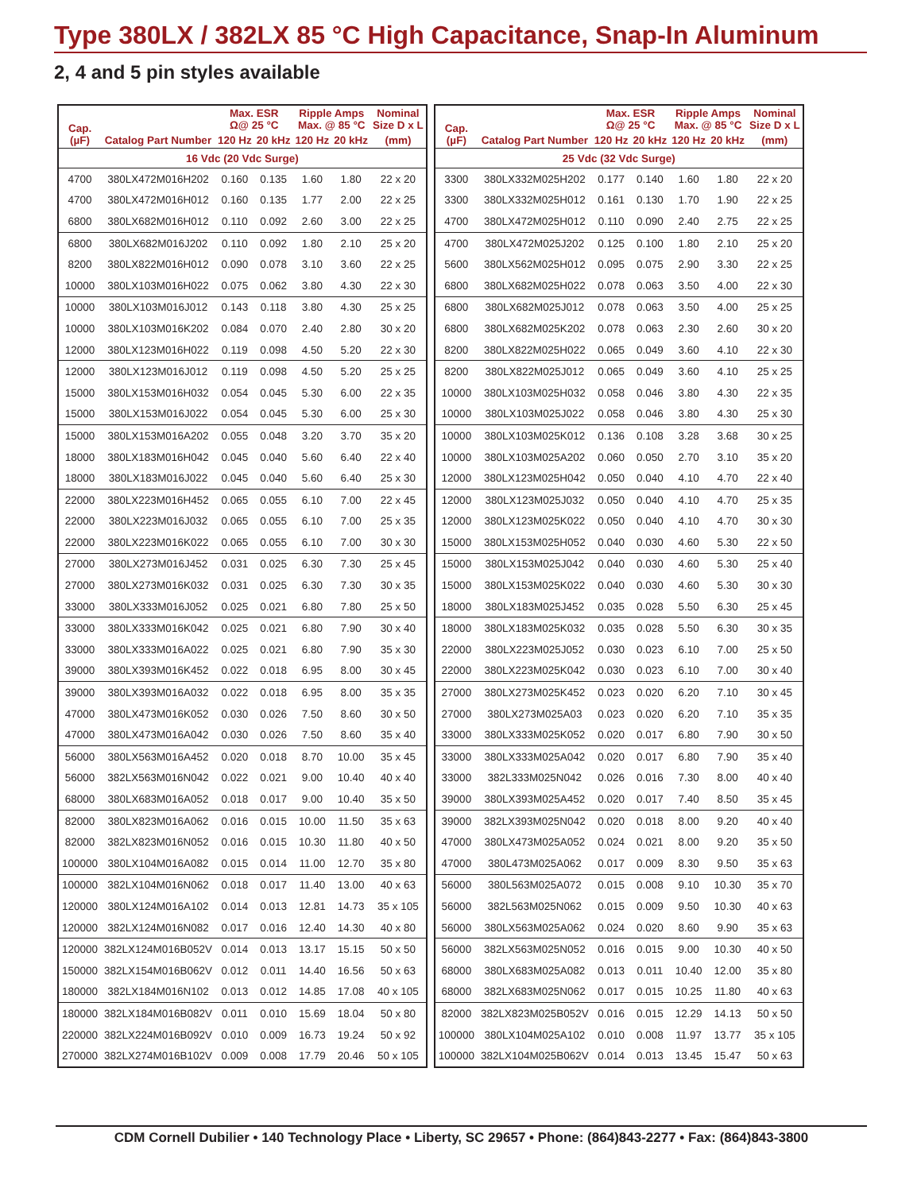Type 380LX / 382LX 85 °C High Capacitance, Snap-In Aluminum
2, 4 and 5 pin styles available
| Cap. (µF) | Catalog Part Number | Max. ESR Ω@ 25 °C | | Ripple Amps Max. @ 85 °C | | Nominal Size D x L |
| --- | --- | --- | --- | --- | --- | --- |
| | | 120 Hz | 20 kHz | 120 Hz | 20 kHz | (mm) |
| 16 Vdc (20 Vdc Surge) | | | | | | |
| 4700 | 380LX472M016H202 | 0.160 | 0.135 | 1.60 | 1.80 | 22 x 20 |
| 4700 | 380LX472M016H012 | 0.160 | 0.135 | 1.77 | 2.00 | 22 x 25 |
| 6800 | 380LX682M016H012 | 0.110 | 0.092 | 2.60 | 3.00 | 22 x 25 |
| 6800 | 380LX682M016J202 | 0.110 | 0.092 | 1.80 | 2.10 | 25 x 20 |
| 8200 | 380LX822M016H012 | 0.090 | 0.078 | 3.10 | 3.60 | 22 x 25 |
| 10000 | 380LX103M016H022 | 0.075 | 0.062 | 3.80 | 4.30 | 22 x 30 |
| 10000 | 380LX103M016J012 | 0.143 | 0.118 | 3.80 | 4.30 | 25 x 25 |
| 10000 | 380LX103M016K202 | 0.084 | 0.070 | 2.40 | 2.80 | 30 x 20 |
| 12000 | 380LX123M016H022 | 0.119 | 0.098 | 4.50 | 5.20 | 22 x 30 |
| 12000 | 380LX123M016J012 | 0.119 | 0.098 | 4.50 | 5.20 | 25 x 25 |
| 15000 | 380LX153M016H032 | 0.054 | 0.045 | 5.30 | 6.00 | 22 x 35 |
| 15000 | 380LX153M016J022 | 0.054 | 0.045 | 5.30 | 6.00 | 25 x 30 |
| 15000 | 380LX153M016A202 | 0.055 | 0.048 | 3.20 | 3.70 | 35 x 20 |
| 18000 | 380LX183M016H042 | 0.045 | 0.040 | 5.60 | 6.40 | 22 x 40 |
| 18000 | 380LX183M016J022 | 0.045 | 0.040 | 5.60 | 6.40 | 25 x 30 |
| 22000 | 380LX223M016H452 | 0.065 | 0.055 | 6.10 | 7.00 | 22 x 45 |
| 22000 | 380LX223M016J032 | 0.065 | 0.055 | 6.10 | 7.00 | 25 x 35 |
| 22000 | 380LX223M016K022 | 0.065 | 0.055 | 6.10 | 7.00 | 30 x 30 |
| 27000 | 380LX273M016J452 | 0.031 | 0.025 | 6.30 | 7.30 | 25 x 45 |
| 27000 | 380LX273M016K032 | 0.031 | 0.025 | 6.30 | 7.30 | 30 x 35 |
| 33000 | 380LX333M016J052 | 0.025 | 0.021 | 6.80 | 7.80 | 25 x 50 |
| 33000 | 380LX333M016K042 | 0.025 | 0.021 | 6.80 | 7.90 | 30 x 40 |
| 33000 | 380LX333M016A022 | 0.025 | 0.021 | 6.80 | 7.90 | 35 x 30 |
| 39000 | 380LX393M016K452 | 0.022 | 0.018 | 6.95 | 8.00 | 30 x 45 |
| 39000 | 380LX393M016A032 | 0.022 | 0.018 | 6.95 | 8.00 | 35 x 35 |
| 47000 | 380LX473M016K052 | 0.030 | 0.026 | 7.50 | 8.60 | 30 x 50 |
| 47000 | 380LX473M016A042 | 0.030 | 0.026 | 7.50 | 8.60 | 35 x 40 |
| 56000 | 380LX563M016A452 | 0.020 | 0.018 | 8.70 | 10.00 | 35 x 45 |
| 56000 | 382LX563M016N042 | 0.022 | 0.021 | 9.00 | 10.40 | 40 x 40 |
| 68000 | 380LX683M016A052 | 0.018 | 0.017 | 9.00 | 10.40 | 35 x 50 |
| 82000 | 380LX823M016A062 | 0.016 | 0.015 | 10.00 | 11.50 | 35 x 63 |
| 82000 | 382LX823M016N052 | 0.016 | 0.015 | 10.30 | 11.80 | 40 x 50 |
| 100000 | 380LX104M016A082 | 0.015 | 0.014 | 11.00 | 12.70 | 35 x 80 |
| 100000 | 382LX104M016N062 | 0.018 | 0.017 | 11.40 | 13.00 | 40 x 63 |
| 120000 | 380LX124M016A102 | 0.014 | 0.013 | 12.81 | 14.73 | 35 x 105 |
| 120000 | 382LX124M016N082 | 0.017 | 0.016 | 12.40 | 14.30 | 40 x 80 |
| 120000 | 382LX124M016B052V | 0.014 | 0.013 | 13.17 | 15.15 | 50 x 50 |
| 150000 | 382LX154M016B062V | 0.012 | 0.011 | 14.40 | 16.56 | 50 x 63 |
| 180000 | 382LX184M016N102 | 0.013 | 0.012 | 14.85 | 17.08 | 40 x 105 |
| 180000 | 382LX184M016B082V | 0.011 | 0.010 | 15.69 | 18.04 | 50 x 80 |
| 220000 | 382LX224M016B092V | 0.010 | 0.009 | 16.73 | 19.24 | 50 x 92 |
| 270000 | 382LX274M016B102V | 0.009 | 0.008 | 17.79 | 20.46 | 50 x 105 |
| Cap. (µF) | Catalog Part Number | Max. ESR Ω@ 25 °C | | Ripple Amps Max. @ 85 °C | | Nominal Size D x L |
| --- | --- | --- | --- | --- | --- | --- |
| | | 120 Hz | 20 kHz | 120 Hz | 20 kHz | (mm) |
| 25 Vdc (32 Vdc Surge) | | | | | | |
| 3300 | 380LX332M025H202 | 0.177 | 0.140 | 1.60 | 1.80 | 22 x 20 |
| 3300 | 380LX332M025H012 | 0.161 | 0.130 | 1.70 | 1.90 | 22 x 25 |
| 4700 | 380LX472M025H012 | 0.110 | 0.090 | 2.40 | 2.75 | 22 x 25 |
| 4700 | 380LX472M025J202 | 0.125 | 0.100 | 1.80 | 2.10 | 25 x 20 |
| 5600 | 380LX562M025H012 | 0.095 | 0.075 | 2.90 | 3.30 | 22 x 25 |
| 6800 | 380LX682M025H022 | 0.078 | 0.063 | 3.50 | 4.00 | 22 x 30 |
| 6800 | 380LX682M025J012 | 0.078 | 0.063 | 3.50 | 4.00 | 25 x 25 |
| 6800 | 380LX682M025K202 | 0.078 | 0.063 | 2.30 | 2.60 | 30 x 20 |
| 8200 | 380LX822M025H022 | 0.065 | 0.049 | 3.60 | 4.10 | 22 x 30 |
| 8200 | 380LX822M025J012 | 0.065 | 0.049 | 3.60 | 4.10 | 25 x 25 |
| 10000 | 380LX103M025H032 | 0.058 | 0.046 | 3.80 | 4.30 | 22 x 35 |
| 10000 | 380LX103M025J022 | 0.058 | 0.046 | 3.80 | 4.30 | 25 x 30 |
| 10000 | 380LX103M025K012 | 0.136 | 0.108 | 3.28 | 3.68 | 30 x 25 |
| 10000 | 380LX103M025A202 | 0.060 | 0.050 | 2.70 | 3.10 | 35 x 20 |
| 12000 | 380LX123M025H042 | 0.050 | 0.040 | 4.10 | 4.70 | 22 x 40 |
| 12000 | 380LX123M025J032 | 0.050 | 0.040 | 4.10 | 4.70 | 25 x 35 |
| 12000 | 380LX123M025K022 | 0.050 | 0.040 | 4.10 | 4.70 | 30 x 30 |
| 15000 | 380LX153M025H052 | 0.040 | 0.030 | 4.60 | 5.30 | 22 x 50 |
| 15000 | 380LX153M025J042 | 0.040 | 0.030 | 4.60 | 5.30 | 25 x 40 |
| 15000 | 380LX153M025K022 | 0.040 | 0.030 | 4.60 | 5.30 | 30 x 30 |
| 18000 | 380LX183M025J452 | 0.035 | 0.028 | 5.50 | 6.30 | 25 x 45 |
| 18000 | 380LX183M025K032 | 0.035 | 0.028 | 5.50 | 6.30 | 30 x 35 |
| 22000 | 380LX223M025J052 | 0.030 | 0.023 | 6.10 | 7.00 | 25 x 50 |
| 22000 | 380LX223M025K042 | 0.030 | 0.023 | 6.10 | 7.00 | 30 x 40 |
| 27000 | 380LX273M025K452 | 0.023 | 0.020 | 6.20 | 7.10 | 30 x 45 |
| 27000 | 380LX273M025A03 | 0.023 | 0.020 | 6.20 | 7.10 | 35 x 35 |
| 33000 | 380LX333M025K052 | 0.020 | 0.017 | 6.80 | 7.90 | 30 x 50 |
| 33000 | 380LX333M025A042 | 0.020 | 0.017 | 6.80 | 7.90 | 35 x 40 |
| 33000 | 382L333M025N042 | 0.026 | 0.016 | 7.30 | 8.00 | 40 x 40 |
| 39000 | 380LX393M025A452 | 0.020 | 0.017 | 7.40 | 8.50 | 35 x 45 |
| 39000 | 382LX393M025N042 | 0.020 | 0.018 | 8.00 | 9.20 | 40 x 40 |
| 47000 | 380LX473M025A052 | 0.024 | 0.021 | 8.00 | 9.20 | 35 x 50 |
| 47000 | 380L473M025A062 | 0.017 | 0.009 | 8.30 | 9.50 | 35 x 63 |
| 56000 | 380L563M025A072 | 0.015 | 0.008 | 9.10 | 10.30 | 35 x 70 |
| 56000 | 382L563M025N062 | 0.015 | 0.009 | 9.50 | 10.30 | 40 x 63 |
| 56000 | 380LX563M025A062 | 0.024 | 0.020 | 8.60 | 9.90 | 35 x 63 |
| 56000 | 382LX563M025N052 | 0.016 | 0.015 | 9.00 | 10.30 | 40 x 50 |
| 68000 | 380LX683M025A082 | 0.013 | 0.011 | 10.40 | 12.00 | 35 x 80 |
| 68000 | 382LX683M025N062 | 0.017 | 0.015 | 10.25 | 11.80 | 40 x 63 |
| 82000 | 382LX823M025B052V | 0.016 | 0.015 | 12.29 | 14.13 | 50 x 50 |
| 100000 | 380LX104M025A102 | 0.010 | 0.008 | 11.97 | 13.77 | 35 x 105 |
| 100000 | 382LX104M025B062V | 0.014 | 0.013 | 13.45 | 15.47 | 50 x 63 |
CDM Cornell Dubilier • 140 Technology Place • Liberty, SC 29657 • Phone: (864)843-2277 • Fax: (864)843-3800